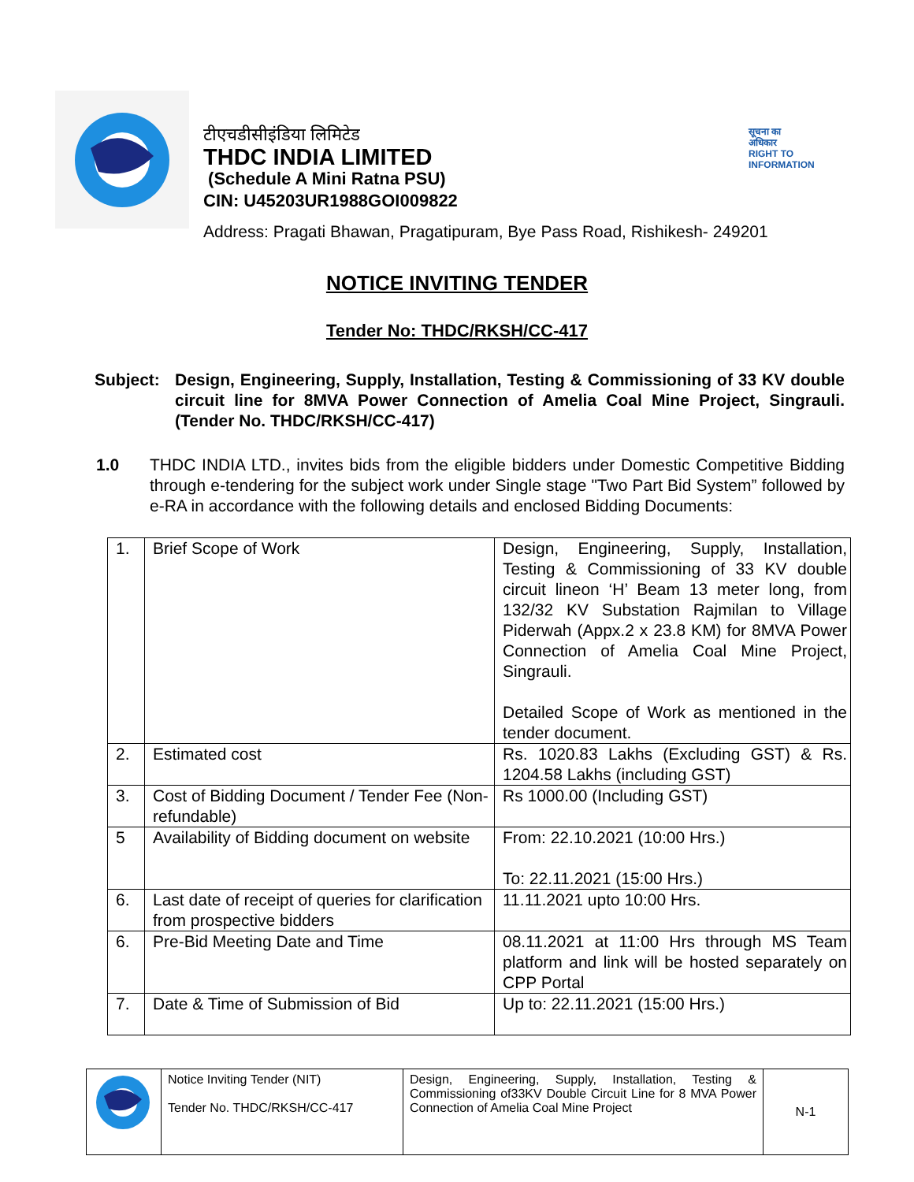टीएचडीसीइंडिया लिमिटेड
THDC INDIA LIMITED
(Schedule A Mini Ratna PSU)
CIN: U45203UR1988GOI009822
सूचना का
अधिकार
RIGHT TO
INFORMATION
Address: Pragati Bhawan, Pragatipuram, Bye Pass Road, Rishikesh- 249201
NOTICE INVITING TENDER
Tender No: THDC/RKSH/CC-417
Subject: Design, Engineering, Supply, Installation, Testing & Commissioning of 33 KV double circuit line for 8MVA Power Connection of Amelia Coal Mine Project, Singrauli.(Tender No. THDC/RKSH/CC-417)
1.0 THDC INDIA LTD., invites bids from the eligible bidders under Domestic Competitive Bidding through e-tendering for the subject work under Single stage "Two Part Bid System” followed by e-RA in accordance with the following details and enclosed Bidding Documents:
| 1. | Brief Scope of Work | Design, Engineering, Supply, Installation, Testing & Commissioning of 33 KV double circuit lineon ‘H’ Beam 13 meter long, from 132/32 KV Substation Rajmilan to Village Piderwah (Appx.2 x 23.8 KM) for 8MVA Power Connection of Amelia Coal Mine Project, Singrauli. Detailed Scope of Work as mentioned in the tender document. |
| 2. | Estimated cost | Rs. 1020.83 Lakhs (Excluding GST) & Rs. 1204.58 Lakhs (including GST) |
| 3. | Cost of Bidding Document / Tender Fee (Non-refundable) | Rs 1000.00 (Including GST) |
| 5 | Availability of Bidding document on website | From: 22.10.2021 (10:00 Hrs.) To: 22.11.2021 (15:00 Hrs.) |
| 6. | Last date of receipt of queries for clarification from prospective bidders | 11.11.2021 upto 10:00 Hrs. |
| 6. | Pre-Bid Meeting Date and Time | 08.11.2021 at 11:00 Hrs through MS Team platform and link will be hosted separately on CPP Portal |
| 7. | Date & Time of Submission of Bid | Up to: 22.11.2021 (15:00 Hrs.) |
| | Notice Inviting Tender (NIT) Tender No. THDC/RKSH/CC-417 | Design, Engineering, Supply, Installation, Testing & Commissioning of33KV Double Circuit Line for 8 MVA Power Connection of Amelia Coal Mine Project | N-1 |